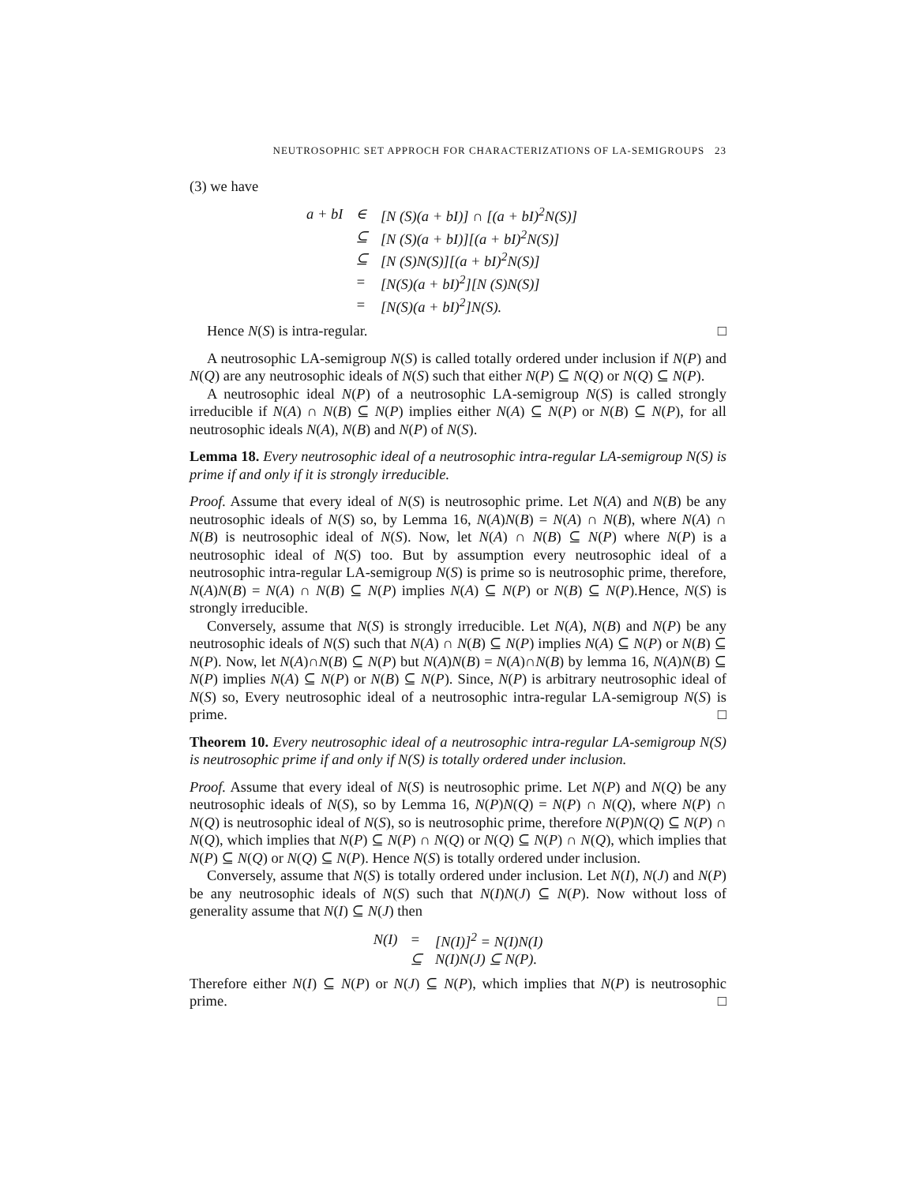NEUTROSOPHIC SET APPROCH FOR CHARACTERIZATIONS OF LA-SEMIGROUPS 23
(3) we have
| a + bI | ∈ | [N (S)(a + bI)] ∩ [(a + bI)<sup>2</sup>N(S)] |
| | ⊆ | [N (S)(a + bI)][(a + bI)<sup>2</sup>N(S)] |
| | ⊆ | [N (S)N(S)][(a + bI)<sup>2</sup>N(S)] |
| | = | [N(S)(a + bI)<sup>2</sup>][N (S)N(S)] |
| | = | [N(S)(a + bI)<sup>2</sup>]N(S). |
Hence N(S) is intra-regular. □
A neutrosophic LA-semigroup N(S) is called totally ordered under inclusion if N(P) and N(Q) are any neutrosophic ideals of N(S) such that either N(P) ⊆ N(Q) or N(Q) ⊆ N(P).
A neutrosophic ideal N(P) of a neutrosophic LA-semigroup N(S) is called strongly irreducible if N(A) ∩ N(B) ⊆ N(P) implies either N(A) ⊆ N(P) or N(B) ⊆ N(P), for all neutrosophic ideals N(A), N(B) and N(P) of N(S).
Lemma 18. Every neutrosophic ideal of a neutrosophic intra-regular LA-semigroup N(S) is prime if and only if it is strongly irreducible.
Proof. Assume that every ideal of N(S) is neutrosophic prime. Let N(A) and N(B) be any neutrosophic ideals of N(S) so, by Lemma 16, N(A)N(B) = N(A) ∩ N(B), where N(A) ∩ N(B) is neutrosophic ideal of N(S). Now, let N(A) ∩ N(B) ⊆ N(P) where N(P) is a neutrosophic ideal of N(S) too. But by assumption every neutrosophic ideal of a neutrosophic intra-regular LA-semigroup N(S) is prime so is neutrosophic prime, therefore, N(A)N(B) = N(A) ∩ N(B) ⊆ N(P) implies N(A) ⊆ N(P) or N(B) ⊆ N(P).Hence, N(S) is strongly irreducible.
Conversely, assume that N(S) is strongly irreducible. Let N(A), N(B) and N(P) be any neutrosophic ideals of N(S) such that N(A) ∩ N(B) ⊆ N(P) implies N(A) ⊆ N(P) or N(B) ⊆ N(P). Now, let N(A)∩N(B) ⊆ N(P) but N(A)N(B) = N(A)∩N(B) by lemma 16, N(A)N(B) ⊆ N(P) implies N(A) ⊆ N(P) or N(B) ⊆ N(P). Since, N(P) is arbitrary neutrosophic ideal of N(S) so, Every neutrosophic ideal of a neutrosophic intra-regular LA-semigroup N(S) is prime. □
Theorem 10. Every neutrosophic ideal of a neutrosophic intra-regular LA-semigroup N(S) is neutrosophic prime if and only if N(S) is totally ordered under inclusion.
Proof. Assume that every ideal of N(S) is neutrosophic prime. Let N(P) and N(Q) be any neutrosophic ideals of N(S), so by Lemma 16, N(P)N(Q) = N(P) ∩ N(Q), where N(P) ∩ N(Q) is neutrosophic ideal of N(S), so is neutrosophic prime, therefore N(P)N(Q) ⊆ N(P) ∩ N(Q), which implies that N(P) ⊆ N(P) ∩ N(Q) or N(Q) ⊆ N(P) ∩ N(Q), which implies that N(P) ⊆ N(Q) or N(Q) ⊆ N(P). Hence N(S) is totally ordered under inclusion.
Conversely, assume that N(S) is totally ordered under inclusion. Let N(I), N(J) and N(P) be any neutrosophic ideals of N(S) such that N(I)N(J) ⊆ N(P). Now without loss of generality assume that N(I) ⊆ N(J) then
| N(I) | = | [N(I)]<sup>2</sup> = N(I)N(I) |
| | ⊆ | N(I)N(J) ⊆ N(P). |
Therefore either N(I) ⊆ N(P) or N(J) ⊆ N(P), which implies that N(P) is neutrosophic prime. □